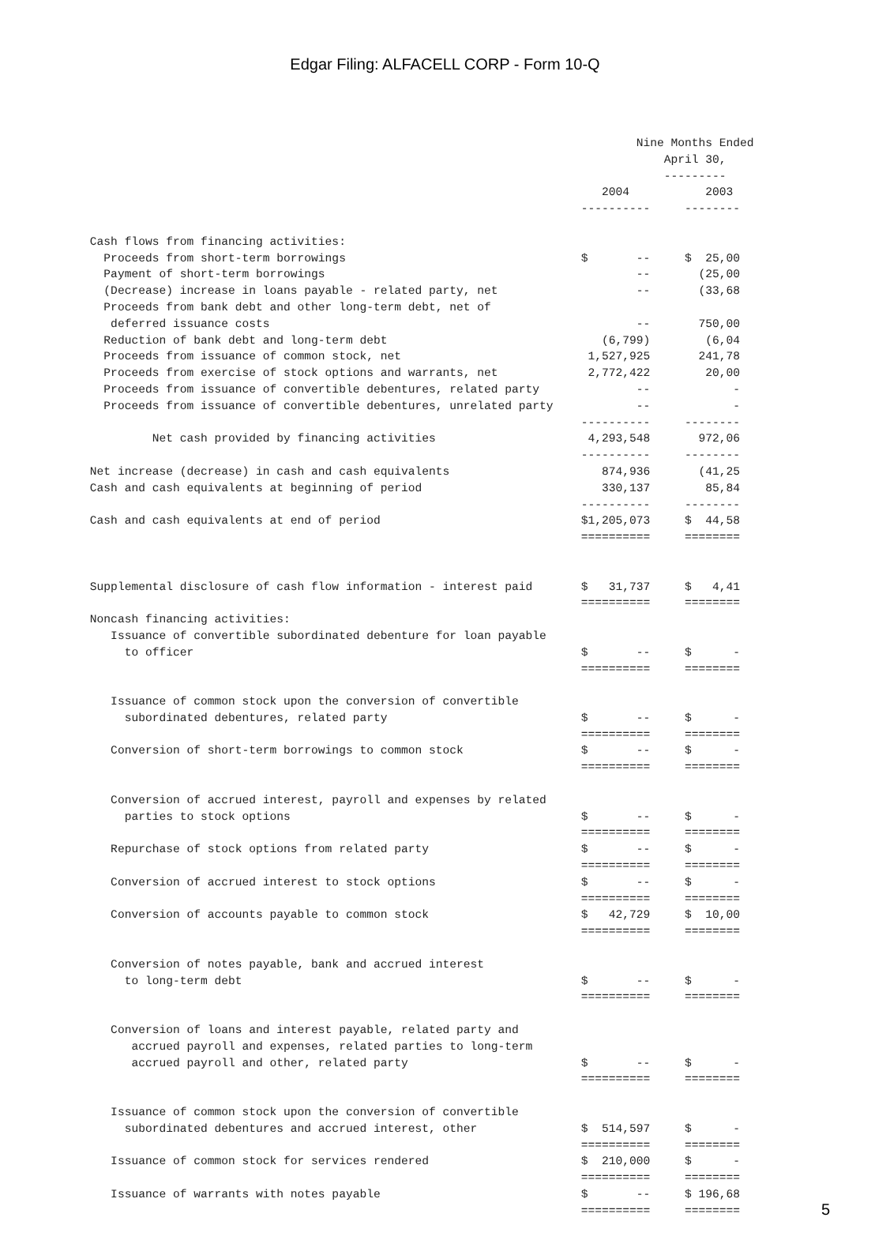Edgar Filing: ALFACELL CORP - Form 10-Q
                                                                                            Nine Months Ended
                                                                                                April 30,
                                                                                                ---------
                                                                                       2004           2003
                                                                                    ----------     --------

             Cash flows from financing activities:
               Proceeds from short-term borrowings                                  $       --     $  25,00
               Payment of short-term borrowings                                             --       (25,00
               (Decrease) increase in loans payable - related party, net                    --       (33,68
               Proceeds from bank debt and other long-term debt, net of
                deferred issuance costs                                                     --       750,00
               Reduction of bank debt and long-term debt                               (6,799)        (6,04
               Proceeds from issuance of common stock, net                           1,527,925       241,78
               Proceeds from exercise of stock options and warrants, net             2,772,422        20,00
               Proceeds from issuance of convertible debentures, related party              --            -
               Proceeds from issuance of convertible debentures, unrelated party            --            -
                                                                                    ----------     --------
                      Net cash provided by financing activities                      4,293,548       972,06
                                                                                    ----------     --------
             Net increase (decrease) in cash and cash equivalents                      874,936       (41,25
             Cash and cash equivalents at beginning of period                          330,137        85,84
                                                                                    ----------     --------
             Cash and cash equivalents at end of period                             $1,205,073     $  44,58
                                                                                    ==========     ========


             Supplemental disclosure of cash flow information - interest paid       $   31,737     $   4,41
                                                                                    ==========     ========
             Noncash financing activities:
                Issuance of convertible subordinated debenture for loan payable
                  to officer                                                        $       --     $      -
                                                                                    ==========     ========

                Issuance of common stock upon the conversion of convertible
                  subordinated debentures, related party                            $       --     $      -
                                                                                    ==========     ========
                Conversion of short-term borrowings to common stock                 $       --     $      -
                                                                                    ==========     ========

                Conversion of accrued interest, payroll and expenses by related
                  parties to stock options                                          $       --     $      -
                                                                                    ==========     ========
                Repurchase of stock options from related party                      $       --     $      -
                                                                                    ==========     ========
                Conversion of accrued interest to stock options                     $       --     $      -
                                                                                    ==========     ========
                Conversion of accounts payable to common stock                      $   42,729     $  10,00
                                                                                    ==========     ========

                Conversion of notes payable, bank and accrued interest
                  to long-term debt                                                 $       --     $      -
                                                                                    ==========     ========

                Conversion of loans and interest payable, related party and
                   accrued payroll and expenses, related parties to long-term
                   accrued payroll and other, related party                         $       --     $      -
                                                                                    ==========     ========

                Issuance of common stock upon the conversion of convertible
                  subordinated debentures and accrued interest, other               $  514,597     $      -
                                                                                    ==========     ========
                Issuance of common stock for services rendered                      $  210,000     $      -
                                                                                    ==========     ========
                Issuance of warrants with notes payable                             $       --     $ 196,68
                                                                                    ==========     ========
5